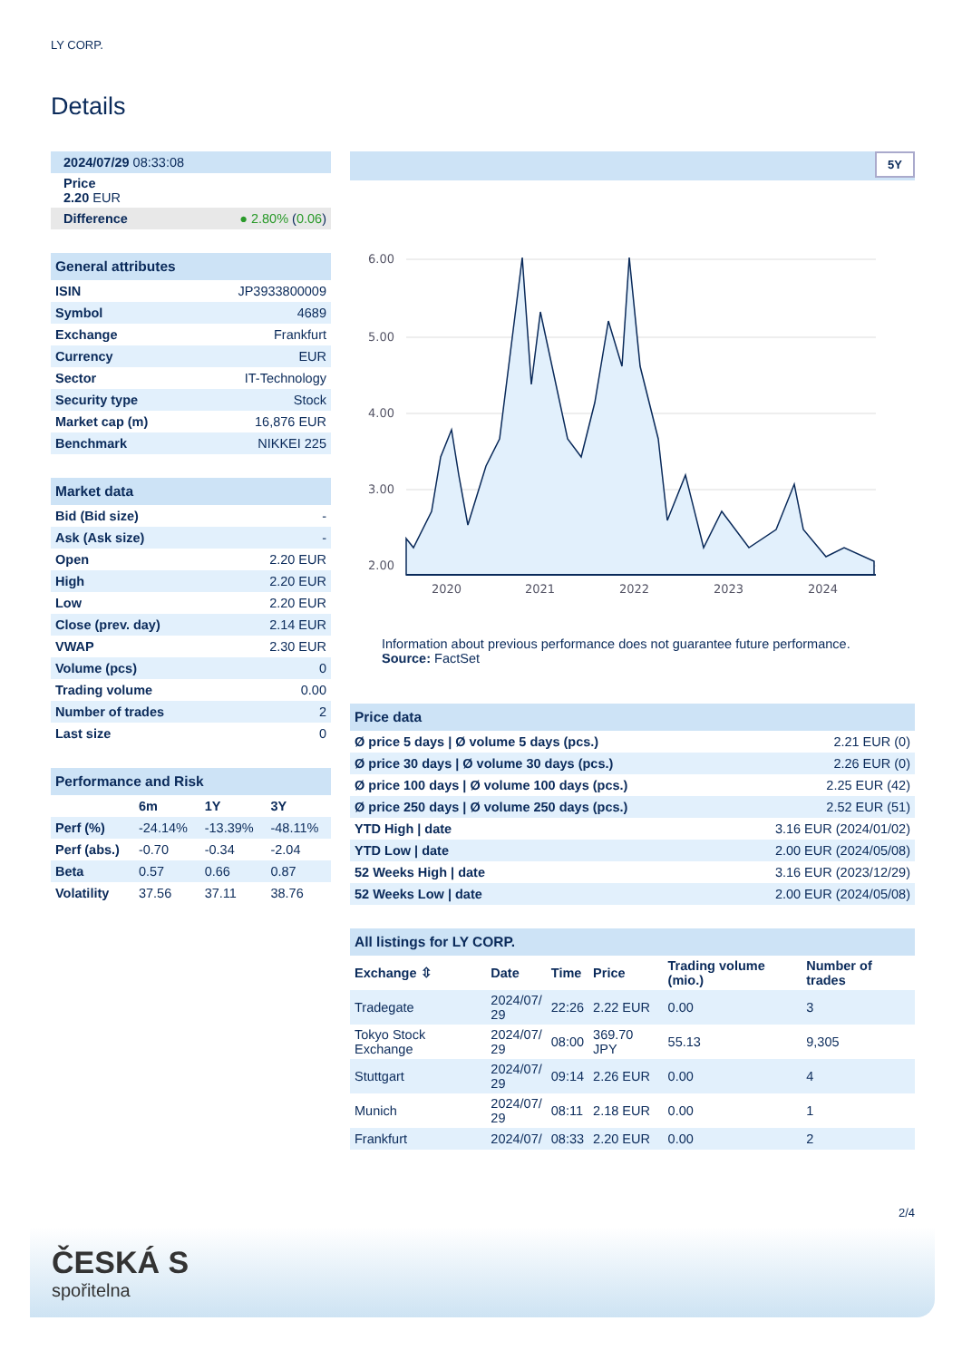LY CORP.
Details
| 2024/07/29 08:33:08 | |
| Price 2.20 EUR | |
| Difference | ● 2.80% ( 0.06 ) |
| General attributes | |
| --- | --- |
| ISIN | JP3933800009 |
| Symbol | 4689 |
| Exchange | Frankfurt |
| Currency | EUR |
| Sector | IT-Technology |
| Security type | Stock |
| Market cap (m) | 16,876 EUR |
| Benchmark | NIKKEI 225 |
| Market data | |
| --- | --- |
| Bid (Bid size) | - |
| Ask (Ask size) | - |
| Open | 2.20 EUR |
| High | 2.20 EUR |
| Low | 2.20 EUR |
| Close (prev. day) | 2.14 EUR |
| VWAP | 2.30 EUR |
| Volume (pcs) | 0 |
| Trading volume | 0.00 |
| Number of trades | 2 |
| Last size | 0 |
| Performance and Risk | | | |
| --- | --- | --- | --- |
| | 6m | 1Y | 3Y |
| Perf (%) | -24.14% | -13.39% | -48.11% |
| Perf (abs.) | -0.70 | -0.34 | -2.04 |
| Beta | 0.57 | 0.66 | 0.87 |
| Volatility | 37.56 | 37.11 | 38.76 |
5Y
6.00
5.00
4.00
3.00
2.00
2020
2021
2022
2023
2024
Information about previous performance does not guarantee future performance.
Source: FactSet
| Price data | |
| --- | --- |
| Ø price 5 days / Ø volume 5 days (pcs.) | 2.21 EUR (0) |
| Ø price 30 days / Ø volume 30 days (pcs.) | 2.26 EUR (0) |
| Ø price 100 days / Ø volume 100 days (pcs.) | 2.25 EUR (42) |
| Ø price 250 days / Ø volume 250 days (pcs.) | 2.52 EUR (51) |
| YTD High / date | 3.16 EUR (2024/01/02) |
| YTD Low / date | 2.00 EUR (2024/05/08) |
| 52 Weeks High / date | 3.16 EUR (2023/12/29) |
| 52 Weeks Low / date | 2.00 EUR (2024/05/08) |
| All listings for LY CORP. | | | | | |
| --- | --- | --- | --- | --- | --- |
| Exchange ⇳ | Date | Time | Price | Trading volume (mio.) | Number of trades |
| Tradegate | 2024/07/ 29 | 22:26 | 2.22 EUR | 0.00 | 3 |
| Tokyo Stock Exchange | 2024/07/ 29 | 08:00 | 369.70 JPY | 55.13 | 9,305 |
| Stuttgart | 2024/07/ 29 | 09:14 | 2.26 EUR | 0.00 | 4 |
| Munich | 2024/07/ 29 | 08:11 | 2.18 EUR | 0.00 | 1 |
| Frankfurt | 2024/07/ | 08:33 | 2.20 EUR | 0.00 | 2 |
2/4
ČESKÁ S
spořitelna